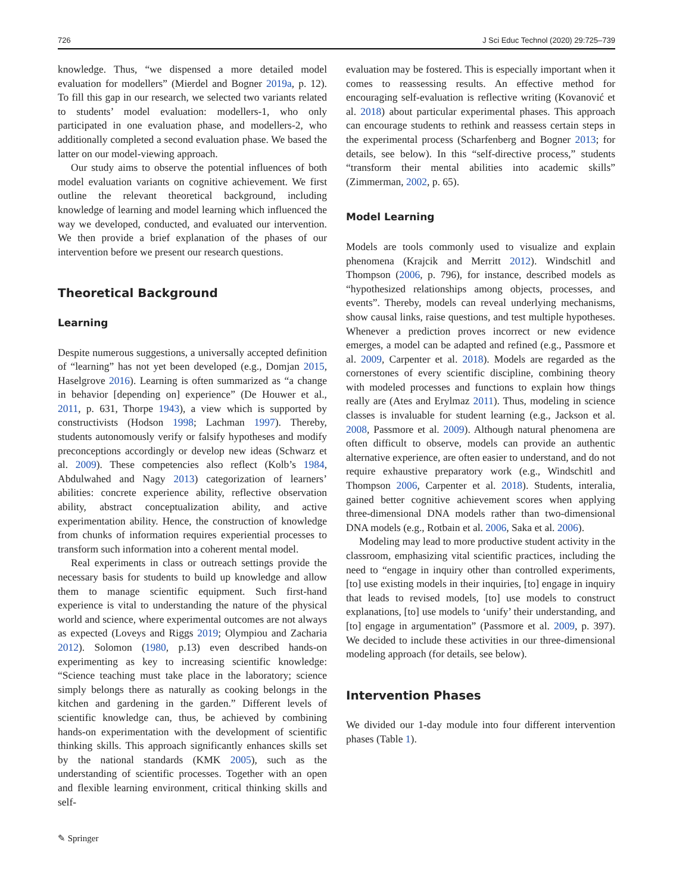726 J Sci Educ Technol (2020) 29:725–739
knowledge. Thus, “we dispensed a more detailed model evaluation for modellers” (Mierdel and Bogner 2019a, p. 12). To fill this gap in our research, we selected two variants related to students’ model evaluation: modellers-1, who only participated in one evaluation phase, and modellers-2, who additionally completed a second evaluation phase. We based the latter on our model-viewing approach.
Our study aims to observe the potential influences of both model evaluation variants on cognitive achievement. We first outline the relevant theoretical background, including knowledge of learning and model learning which influenced the way we developed, conducted, and evaluated our intervention. We then provide a brief explanation of the phases of our intervention before we present our research questions.
Theoretical Background
Learning
Despite numerous suggestions, a universally accepted definition of “learning” has not yet been developed (e.g., Domjan 2015, Haselgrove 2016). Learning is often summarized as “a change in behavior [depending on] experience” (De Houwer et al., 2011, p. 631, Thorpe 1943), a view which is supported by constructivists (Hodson 1998; Lachman 1997). Thereby, students autonomously verify or falsify hypotheses and modify preconceptions accordingly or develop new ideas (Schwarz et al. 2009). These competencies also reflect (Kolb’s 1984, Abdulwahed and Nagy 2013) categorization of learners’ abilities: concrete experience ability, reflective observation ability, abstract conceptualization ability, and active experimentation ability. Hence, the construction of knowledge from chunks of information requires experiential processes to transform such information into a coherent mental model.
Real experiments in class or outreach settings provide the necessary basis for students to build up knowledge and allow them to manage scientific equipment. Such first-hand experience is vital to understanding the nature of the physical world and science, where experimental outcomes are not always as expected (Loveys and Riggs 2019; Olympiou and Zacharia 2012). Solomon (1980, p.13) even described hands-on experimenting as key to increasing scientific knowledge: “Science teaching must take place in the laboratory; science simply belongs there as naturally as cooking belongs in the kitchen and gardening in the garden.” Different levels of scientific knowledge can, thus, be achieved by combining hands-on experimentation with the development of scientific thinking skills. This approach significantly enhances skills set by the national standards (KMK 2005), such as the understanding of scientific processes. Together with an open and flexible learning environment, critical thinking skills and self-
evaluation may be fostered. This is especially important when it comes to reassessing results. An effective method for encouraging self-evaluation is reflective writing (Kovanović et al. 2018) about particular experimental phases. This approach can encourage students to rethink and reassess certain steps in the experimental process (Scharfenberg and Bogner 2013; for details, see below). In this “self-directive process,” students “transform their mental abilities into academic skills” (Zimmerman, 2002, p. 65).
Model Learning
Models are tools commonly used to visualize and explain phenomena (Krajcik and Merritt 2012). Windschitl and Thompson (2006, p. 796), for instance, described models as “hypothesized relationships among objects, processes, and events”. Thereby, models can reveal underlying mechanisms, show causal links, raise questions, and test multiple hypotheses. Whenever a prediction proves incorrect or new evidence emerges, a model can be adapted and refined (e.g., Passmore et al. 2009, Carpenter et al. 2018). Models are regarded as the cornerstones of every scientific discipline, combining theory with modeled processes and functions to explain how things really are (Ates and Erylmaz 2011). Thus, modeling in science classes is invaluable for student learning (e.g., Jackson et al. 2008, Passmore et al. 2009). Although natural phenomena are often difficult to observe, models can provide an authentic alternative experience, are often easier to understand, and do not require exhaustive preparatory work (e.g., Windschitl and Thompson 2006, Carpenter et al. 2018). Students, interalia, gained better cognitive achievement scores when applying three-dimensional DNA models rather than two-dimensional DNA models (e.g., Rotbain et al. 2006, Saka et al. 2006).
Modeling may lead to more productive student activity in the classroom, emphasizing vital scientific practices, including the need to “engage in inquiry other than controlled experiments, [to] use existing models in their inquiries, [to] engage in inquiry that leads to revised models, [to] use models to construct explanations, [to] use models to ‘unify’ their understanding, and [to] engage in argumentation” (Passmore et al. 2009, p. 397). We decided to include these activities in our three-dimensional modeling approach (for details, see below).
Intervention Phases
We divided our 1-day module into four different intervention phases (Table 1).
✎ Springer